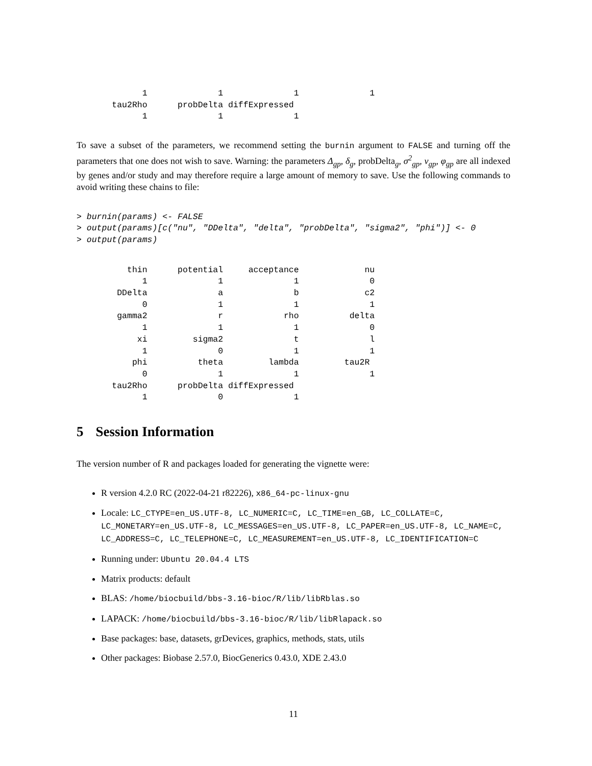1              1              1              1
       tau2Rho      probDelta diffExpressed
             1              1              1
To save a subset of the parameters, we recommend setting the burnin argument to FALSE and turning off the parameters that one does not wish to save. Warning: the parameters Δ<sub>gp</sub>, δ<sub>g</sub>, probDelta<sub>g</sub>, σ<sup>2</sup><sub>gp</sub>, ν<sub>gp</sub>, φ<sub>gp</sub> are all indexed by genes and/or study and may therefore require a large amount of memory to save. Use the following commands to avoid writing these chains to file:
> burnin(params) <- FALSE
> output(params)[c("nu", "DDelta", "delta", "probDelta", "sigma2", "phi")] <- 0
> output(params)
          thin      potential     acceptance             nu
             1              1              1              0
        DDelta              a              b             c2
             0              1              1              1
        gamma2              r            rho          delta
             1              1              1              0
            xi         sigma2              t              l
             1              0              1              1
           phi          theta         lambda         tau2R
             0              1              1              1
       tau2Rho      probDelta diffExpressed
             1              0              1
5 Session Information
The version number of R and packages loaded for generating the vignette were:
R version 4.2.0 RC (2022-04-21 r82226), x86_64-pc-linux-gnu
Locale: LC_CTYPE=en_US.UTF-8, LC_NUMERIC=C, LC_TIME=en_GB, LC_COLLATE=C, LC_MONETARY=en_US.UTF-8, LC_MESSAGES=en_US.UTF-8, LC_PAPER=en_US.UTF-8, LC_NAME=C, LC_ADDRESS=C, LC_TELEPHONE=C, LC_MEASUREMENT=en_US.UTF-8, LC_IDENTIFICATION=C
Running under: Ubuntu 20.04.4 LTS
Matrix products: default
BLAS: /home/biocbuild/bbs-3.16-bioc/R/lib/libRblas.so
LAPACK: /home/biocbuild/bbs-3.16-bioc/R/lib/libRlapack.so
Base packages: base, datasets, grDevices, graphics, methods, stats, utils
Other packages: Biobase 2.57.0, BiocGenerics 0.43.0, XDE 2.43.0
11